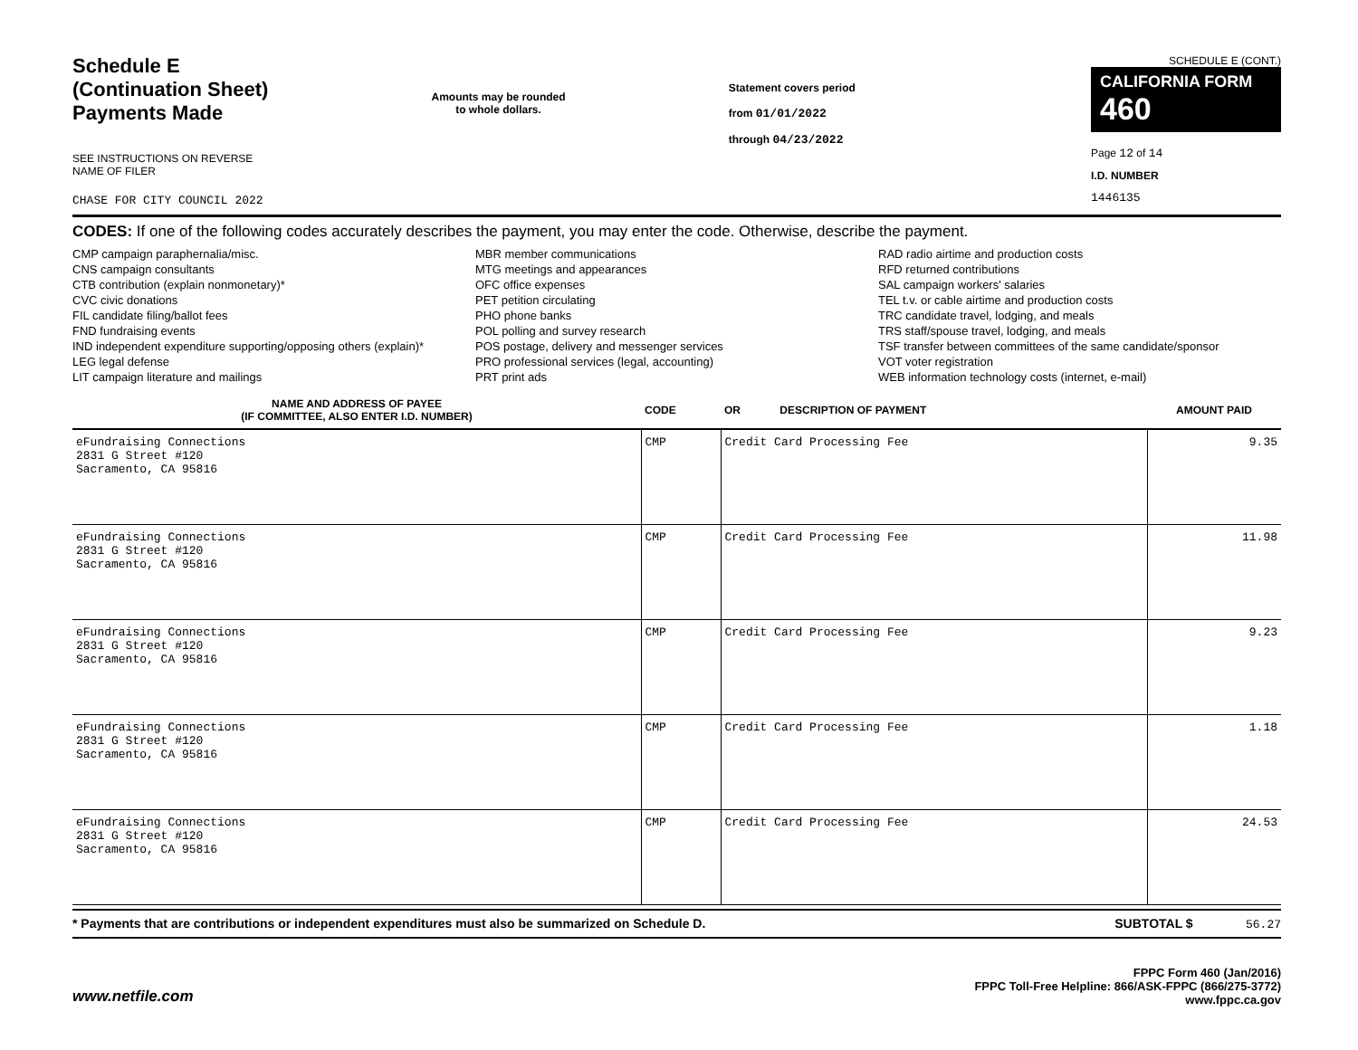Schedule E
(Continuation Sheet)
Payments Made
SEE INSTRUCTIONS ON REVERSE
NAME OF FILER
CHASE FOR CITY COUNCIL 2022
Amounts may be rounded
to whole dollars.
Statement covers period
from 01/01/2022
through 04/23/2022
SCHEDULE E (CONT.)
CALIFORNIA FORM 460
Page 12 of 14
I.D. NUMBER
1446135
CODES: If one of the following codes accurately describes the payment, you may enter the code. Otherwise, describe the payment.
CMP campaign paraphernalia/misc.
CNS campaign consultants
CTB contribution (explain nonmonetary)*
CVC civic donations
FIL candidate filing/ballot fees
FND fundraising events
IND independent expenditure supporting/opposing others (explain)*
LEG legal defense
LIT campaign literature and mailings
MBR member communications
MTG meetings and appearances
OFC office expenses
PET petition circulating
PHO phone banks
POL polling and survey research
POS postage, delivery and messenger services
PRO professional services (legal, accounting)
PRT print ads
RAD radio airtime and production costs
RFD returned contributions
SAL campaign workers' salaries
TEL t.v. or cable airtime and production costs
TRC candidate travel, lodging, and meals
TRS staff/spouse travel, lodging, and meals
TSF transfer between committees of the same candidate/sponsor
VOT voter registration
WEB information technology costs (internet, e-mail)
| NAME AND ADDRESS OF PAYEE (IF COMMITTEE, ALSO ENTER I.D. NUMBER) | CODE | OR DESCRIPTION OF PAYMENT | AMOUNT PAID |
| --- | --- | --- | --- |
| eFundraising Connections 2831 G Street #120 Sacramento, CA 95816 | CMP | Credit Card Processing Fee | 9.35 |
| eFundraising Connections 2831 G Street #120 Sacramento, CA 95816 | CMP | Credit Card Processing Fee | 11.98 |
| eFundraising Connections 2831 G Street #120 Sacramento, CA 95816 | CMP | Credit Card Processing Fee | 9.23 |
| eFundraising Connections 2831 G Street #120 Sacramento, CA 95816 | CMP | Credit Card Processing Fee | 1.18 |
| eFundraising Connections 2831 G Street #120 Sacramento, CA 95816 | CMP | Credit Card Processing Fee | 24.53 |
* Payments that are contributions or independent expenditures must also be summarized on Schedule D. SUBTOTAL $ 56.27
www.netfile.com
FPPC Form 460 (Jan/2016)
FPPC Toll-Free Helpline: 866/ASK-FPPC (866/275-3772)
www.fppc.ca.gov